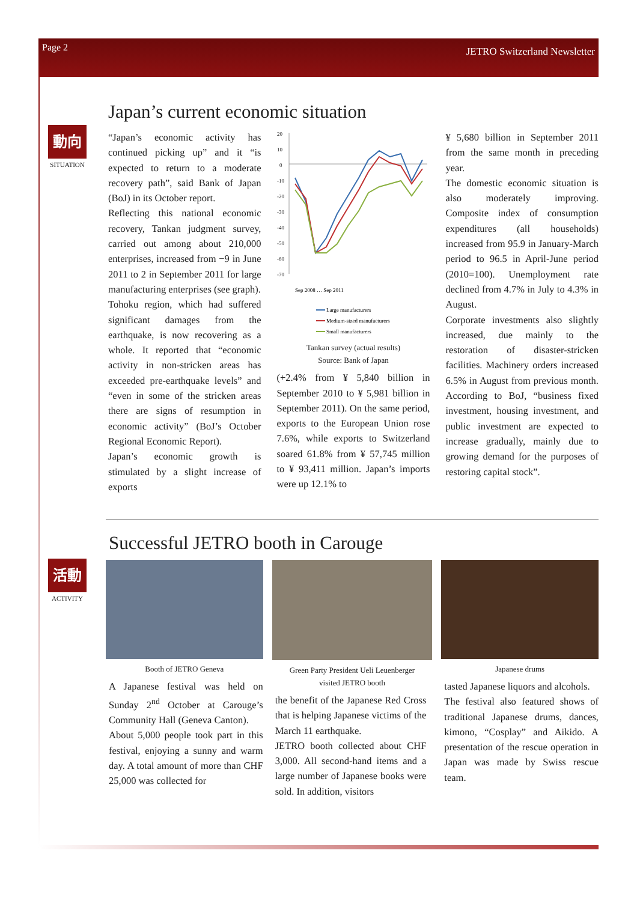Page 2 JETRO Switzerland Newsletter
動向
SITUATION
Japan’s current economic situation
“Japan’s economic activity has continued picking up” and it “is expected to return to a moderate recovery path”, said Bank of Japan (BoJ) in its October report.
Reflecting this national economic recovery, Tankan judgment survey, carried out among about 210,000 enterprises, increased from −9 in June 2011 to 2 in September 2011 for large manufacturing enterprises (see graph).
Tohoku region, which had suffered significant damages from the earthquake, is now recovering as a whole. It reported that “economic activity in non-stricken areas has exceeded pre-earthquake levels” and “even in some of the stricken areas there are signs of resumption in economic activity” (BoJ’s October Regional Economic Report).
Japan’s economic growth is stimulated by a slight increase of exports
20
10
0
-10
-20
-30
-40
-50
-60
-70
Sep 2008 … Sep 2011
Large manufacturers
Medium-sized manufacturers
Small manufacturers
Tankan survey (actual results)
Source: Bank of Japan
(+2.4% from ¥ 5,840 billion in September 2010 to ¥ 5,981 billion in September 2011). On the same period, exports to the European Union rose 7.6%, while exports to Switzerland soared 61.8% from ¥ 57,745 million to ¥ 93,411 million. Japan’s imports were up 12.1% to
¥ 5,680 billion in September 2011 from the same month in preceding year.
The domestic economic situation is also moderately improving. Composite index of consumption expenditures (all households) increased from 95.9 in January-March period to 96.5 in April-June period (2010=100). Unemployment rate declined from 4.7% in July to 4.3% in August.
Corporate investments also slightly increased, due mainly to the restoration of disaster-stricken facilities. Machinery orders increased 6.5% in August from previous month. According to BoJ, “business fixed investment, housing investment, and public investment are expected to increase gradually, mainly due to growing demand for the purposes of restoring capital stock”.
活動
ACTIVITY
Successful JETRO booth in Carouge
Booth of JETRO Geneva
A Japanese festival was held on Sunday 2<sup>nd</sup> October at Carouge’s Community Hall (Geneva Canton).
About 5,000 people took part in this festival, enjoying a sunny and warm day. A total amount of more than CHF 25,000 was collected for
Green Party President Ueli Leuenberger
visited JETRO booth
the benefit of the Japanese Red Cross that is helping Japanese victims of the March 11 earthquake.
JETRO booth collected about CHF 3,000. All second-hand items and a large number of Japanese books were sold. In addition, visitors
Japanese drums
tasted Japanese liquors and alcohols.
The festival also featured shows of traditional Japanese drums, dances, kimono, “Cosplay” and Aikido. A presentation of the rescue operation in Japan was made by Swiss rescue team.